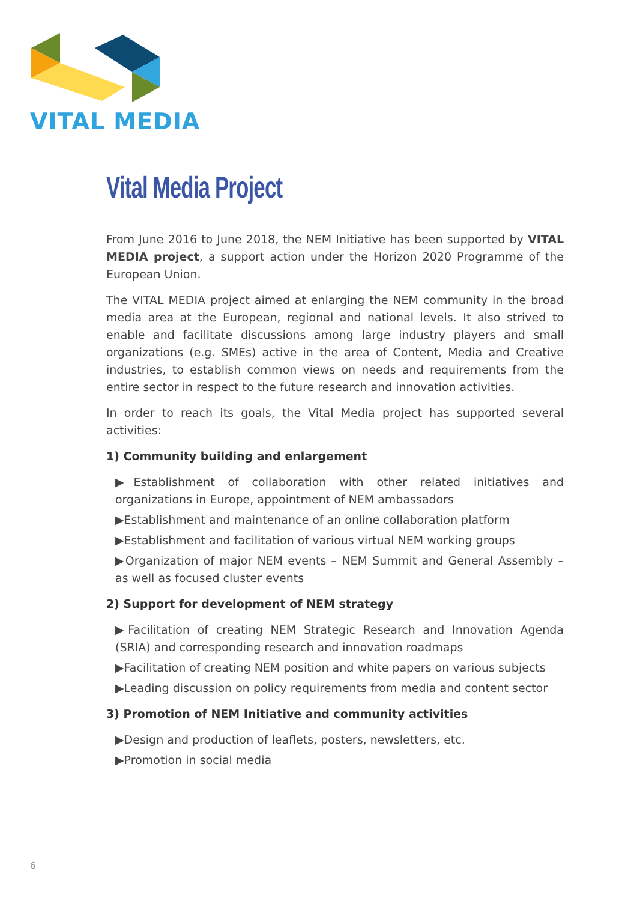VITAL MEDIA
Vital Media Project
From June 2016 to June 2018, the NEM Initiative has been supported by VITAL MEDIA project, a support action under the Horizon 2020 Programme of the European Union.
The VITAL MEDIA project aimed at enlarging the NEM community in the broad media area at the European, regional and national levels. It also strived to enable and facilitate discussions among large industry players and small organizations (e.g. SMEs) active in the area of Content, Media and Creative industries, to establish common views on needs and requirements from the entire sector in respect to the future research and innovation activities.
In order to reach its goals, the Vital Media project has supported several activities:
1) Community building and enlargement
▶Establishment of collaboration with other related initiatives and organizations in Europe, appointment of NEM ambassadors
▶Establishment and maintenance of an online collaboration platform
▶Establishment and facilitation of various virtual NEM working groups
▶Organization of major NEM events – NEM Summit and General Assembly – as well as focused cluster events
2) Support for development of NEM strategy
▶Facilitation of creating NEM Strategic Research and Innovation Agenda (SRIA) and corresponding research and innovation roadmaps
▶Facilitation of creating NEM position and white papers on various subjects
▶Leading discussion on policy requirements from media and content sector
3) Promotion of NEM Initiative and community activities
▶Design and production of leaflets, posters, newsletters, etc.
▶Promotion in social media
6